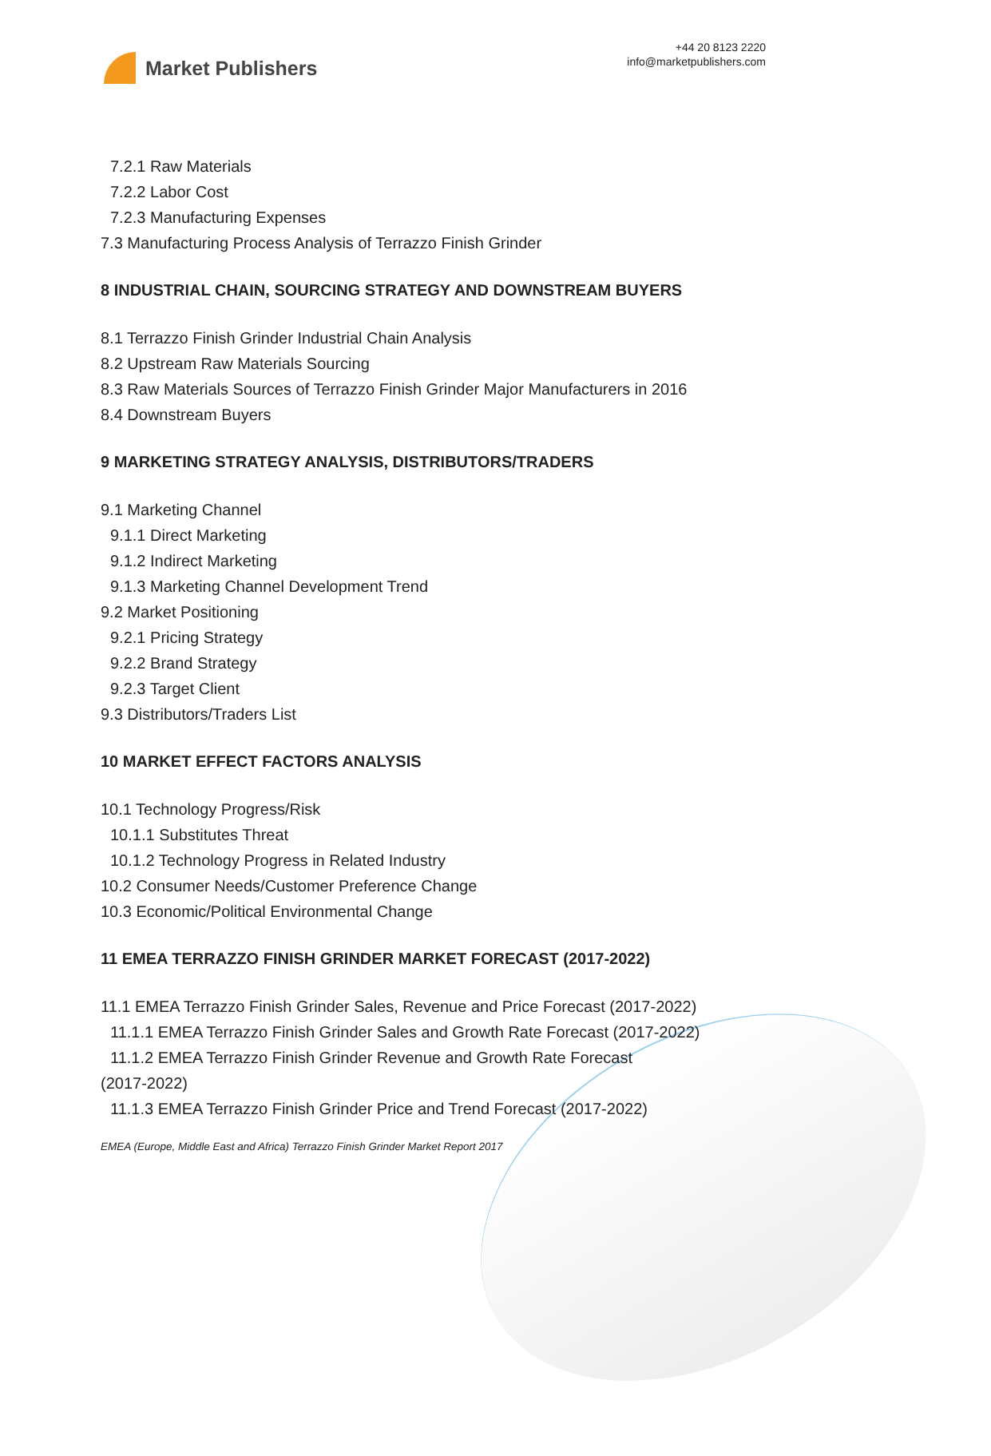Market Publishers
+44 20 8123 2220
info@marketpublishers.com
7.2.1 Raw Materials
7.2.2 Labor Cost
7.2.3 Manufacturing Expenses
7.3 Manufacturing Process Analysis of Terrazzo Finish Grinder
8 INDUSTRIAL CHAIN, SOURCING STRATEGY AND DOWNSTREAM BUYERS
8.1 Terrazzo Finish Grinder Industrial Chain Analysis
8.2 Upstream Raw Materials Sourcing
8.3 Raw Materials Sources of Terrazzo Finish Grinder Major Manufacturers in 2016
8.4 Downstream Buyers
9 MARKETING STRATEGY ANALYSIS, DISTRIBUTORS/TRADERS
9.1 Marketing Channel
9.1.1 Direct Marketing
9.1.2 Indirect Marketing
9.1.3 Marketing Channel Development Trend
9.2 Market Positioning
9.2.1 Pricing Strategy
9.2.2 Brand Strategy
9.2.3 Target Client
9.3 Distributors/Traders List
10 MARKET EFFECT FACTORS ANALYSIS
10.1 Technology Progress/Risk
10.1.1 Substitutes Threat
10.1.2 Technology Progress in Related Industry
10.2 Consumer Needs/Customer Preference Change
10.3 Economic/Political Environmental Change
11 EMEA TERRAZZO FINISH GRINDER MARKET FORECAST (2017-2022)
11.1 EMEA Terrazzo Finish Grinder Sales, Revenue and Price Forecast (2017-2022)
11.1.1 EMEA Terrazzo Finish Grinder Sales and Growth Rate Forecast (2017-2022)
11.1.2 EMEA Terrazzo Finish Grinder Revenue and Growth Rate Forecast
(2017-2022)
11.1.3 EMEA Terrazzo Finish Grinder Price and Trend Forecast (2017-2022)
EMEA (Europe, Middle East and Africa) Terrazzo Finish Grinder Market Report 2017